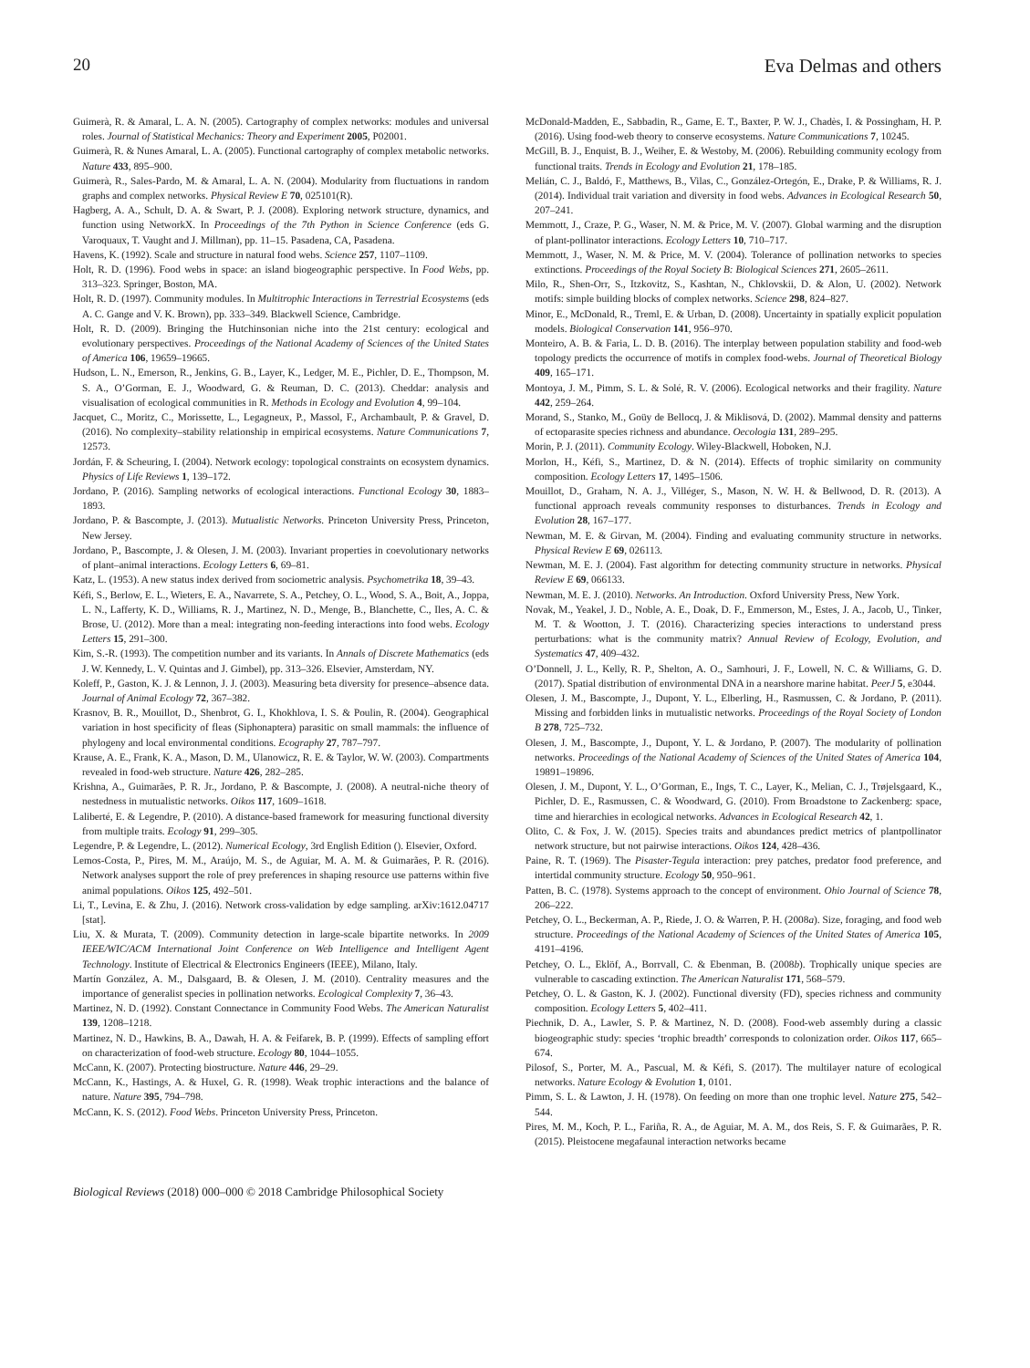20 Eva Delmas and others
Guimerà, R. & Amaral, L. A. N. (2005). Cartography of complex networks: modules and universal roles. Journal of Statistical Mechanics: Theory and Experiment 2005, P02001.
Guimerà, R. & Nunes Amaral, L. A. (2005). Functional cartography of complex metabolic networks. Nature 433, 895–900.
Guimerà, R., Sales-Pardo, M. & Amaral, L. A. N. (2004). Modularity from fluctuations in random graphs and complex networks. Physical Review E 70, 025101(R).
Hagberg, A. A., Schult, D. A. & Swart, P. J. (2008). Exploring network structure, dynamics, and function using NetworkX. In Proceedings of the 7th Python in Science Conference (eds G. Varoquaux, T. Vaught and J. Millman), pp. 11–15. Pasadena, CA, Pasadena.
Havens, K. (1992). Scale and structure in natural food webs. Science 257, 1107–1109.
Holt, R. D. (1996). Food webs in space: an island biogeographic perspective. In Food Webs, pp. 313–323. Springer, Boston, MA.
Holt, R. D. (1997). Community modules. In Multitrophic Interactions in Terrestrial Ecosystems (eds A. C. Gange and V. K. Brown), pp. 333–349. Blackwell Science, Cambridge.
Holt, R. D. (2009). Bringing the Hutchinsonian niche into the 21st century: ecological and evolutionary perspectives. Proceedings of the National Academy of Sciences of the United States of America 106, 19659–19665.
Hudson, L. N., Emerson, R., Jenkins, G. B., Layer, K., Ledger, M. E., Pichler, D. E., Thompson, M. S. A., O’Gorman, E. J., Woodward, G. & Reuman, D. C. (2013). Cheddar: analysis and visualisation of ecological communities in R. Methods in Ecology and Evolution 4, 99–104.
Jacquet, C., Moritz, C., Morissette, L., Legagneux, P., Massol, F., Archambault, P. & Gravel, D. (2016). No complexity–stability relationship in empirical ecosystems. Nature Communications 7, 12573.
Jordán, F. & Scheuring, I. (2004). Network ecology: topological constraints on ecosystem dynamics. Physics of Life Reviews 1, 139–172.
Jordano, P. (2016). Sampling networks of ecological interactions. Functional Ecology 30, 1883–1893.
Jordano, P. & Bascompte, J. (2013). Mutualistic Networks. Princeton University Press, Princeton, New Jersey.
Jordano, P., Bascompte, J. & Olesen, J. M. (2003). Invariant properties in coevolutionary networks of plant–animal interactions. Ecology Letters 6, 69–81.
Katz, L. (1953). A new status index derived from sociometric analysis. Psychometrika 18, 39–43.
Kéfi, S., Berlow, E. L., Wieters, E. A., Navarrete, S. A., Petchey, O. L., Wood, S. A., Boit, A., Joppa, L. N., Lafferty, K. D., Williams, R. J., Martinez, N. D., Menge, B., Blanchette, C., Iles, A. C. & Brose, U. (2012). More than a meal: integrating non-feeding interactions into food webs. Ecology Letters 15, 291–300.
Kim, S.-R. (1993). The competition number and its variants. In Annals of Discrete Mathematics (eds J. W. Kennedy, L. V. Quintas and J. Gimbel), pp. 313–326. Elsevier, Amsterdam, NY.
Koleff, P., Gaston, K. J. & Lennon, J. J. (2003). Measuring beta diversity for presence–absence data. Journal of Animal Ecology 72, 367–382.
Krasnov, B. R., Mouillot, D., Shenbrot, G. I., Khokhlova, I. S. & Poulin, R. (2004). Geographical variation in host specificity of fleas (Siphonaptera) parasitic on small mammals: the influence of phylogeny and local environmental conditions. Ecography 27, 787–797.
Krause, A. E., Frank, K. A., Mason, D. M., Ulanowicz, R. E. & Taylor, W. W. (2003). Compartments revealed in food-web structure. Nature 426, 282–285.
Krishna, A., Guimarães, P. R. Jr., Jordano, P. & Bascompte, J. (2008). A neutral-niche theory of nestedness in mutualistic networks. Oikos 117, 1609–1618.
Laliberté, E. & Legendre, P. (2010). A distance-based framework for measuring functional diversity from multiple traits. Ecology 91, 299–305.
Legendre, P. & Legendre, L. (2012). Numerical Ecology, 3rd English Edition (). Elsevier, Oxford.
Lemos-Costa, P., Pires, M. M., Araújo, M. S., de Aguiar, M. A. M. & Guimarães, P. R. (2016). Network analyses support the role of prey preferences in shaping resource use patterns within five animal populations. Oikos 125, 492–501.
Li, T., Levina, E. & Zhu, J. (2016). Network cross-validation by edge sampling. arXiv:1612.04717 [stat].
Liu, X. & Murata, T. (2009). Community detection in large-scale bipartite networks. In 2009 IEEE/WIC/ACM International Joint Conference on Web Intelligence and Intelligent Agent Technology. Institute of Electrical & Electronics Engineers (IEEE), Milano, Italy.
Martín González, A. M., Dalsgaard, B. & Olesen, J. M. (2010). Centrality measures and the importance of generalist species in pollination networks. Ecological Complexity 7, 36–43.
Martinez, N. D. (1992). Constant Connectance in Community Food Webs. The American Naturalist 139, 1208–1218.
Martinez, N. D., Hawkins, B. A., Dawah, H. A. & Feifarek, B. P. (1999). Effects of sampling effort on characterization of food-web structure. Ecology 80, 1044–1055.
McCann, K. (2007). Protecting biostructure. Nature 446, 29–29.
McCann, K., Hastings, A. & Huxel, G. R. (1998). Weak trophic interactions and the balance of nature. Nature 395, 794–798.
McCann, K. S. (2012). Food Webs. Princeton University Press, Princeton.
McDonald-Madden, E., Sabbadin, R., Game, E. T., Baxter, P. W. J., Chadès, I. & Possingham, H. P. (2016). Using food-web theory to conserve ecosystems. Nature Communications 7, 10245.
McGill, B. J., Enquist, B. J., Weiher, E. & Westoby, M. (2006). Rebuilding community ecology from functional traits. Trends in Ecology and Evolution 21, 178–185.
Melián, C. J., Baldó, F., Matthews, B., Vilas, C., González-Ortegón, E., Drake, P. & Williams, R. J. (2014). Individual trait variation and diversity in food webs. Advances in Ecological Research 50, 207–241.
Memmott, J., Craze, P. G., Waser, N. M. & Price, M. V. (2007). Global warming and the disruption of plant-pollinator interactions. Ecology Letters 10, 710–717.
Memmott, J., Waser, N. M. & Price, M. V. (2004). Tolerance of pollination networks to species extinctions. Proceedings of the Royal Society B: Biological Sciences 271, 2605–2611.
Milo, R., Shen-Orr, S., Itzkovitz, S., Kashtan, N., Chklovskii, D. & Alon, U. (2002). Network motifs: simple building blocks of complex networks. Science 298, 824–827.
Minor, E., McDonald, R., Treml, E. & Urban, D. (2008). Uncertainty in spatially explicit population models. Biological Conservation 141, 956–970.
Monteiro, A. B. & Faria, L. D. B. (2016). The interplay between population stability and food-web topology predicts the occurrence of motifs in complex food-webs. Journal of Theoretical Biology 409, 165–171.
Montoya, J. M., Pimm, S. L. & Solé, R. V. (2006). Ecological networks and their fragility. Nature 442, 259–264.
Morand, S., Stanko, M., Goüy de Bellocq, J. & Miklisová, D. (2002). Mammal density and patterns of ectoparasite species richness and abundance. Oecologia 131, 289–295.
Morin, P. J. (2011). Community Ecology. Wiley-Blackwell, Hoboken, N.J.
Morlon, H., Kéfi, S., Martinez, D. & N. (2014). Effects of trophic similarity on community composition. Ecology Letters 17, 1495–1506.
Mouillot, D., Graham, N. A. J., Villéger, S., Mason, N. W. H. & Bellwood, D. R. (2013). A functional approach reveals community responses to disturbances. Trends in Ecology and Evolution 28, 167–177.
Newman, M. E. & Girvan, M. (2004). Finding and evaluating community structure in networks. Physical Review E 69, 026113.
Newman, M. E. J. (2004). Fast algorithm for detecting community structure in networks. Physical Review E 69, 066133.
Newman, M. E. J. (2010). Networks. An Introduction. Oxford University Press, New York.
Novak, M., Yeakel, J. D., Noble, A. E., Doak, D. F., Emmerson, M., Estes, J. A., Jacob, U., Tinker, M. T. & Wootton, J. T. (2016). Characterizing species interactions to understand press perturbations: what is the community matrix? Annual Review of Ecology, Evolution, and Systematics 47, 409–432.
O’Donnell, J. L., Kelly, R. P., Shelton, A. O., Samhouri, J. F., Lowell, N. C. & Williams, G. D. (2017). Spatial distribution of environmental DNA in a nearshore marine habitat. PeerJ 5, e3044.
Olesen, J. M., Bascompte, J., Dupont, Y. L., Elberling, H., Rasmussen, C. & Jordano, P. (2011). Missing and forbidden links in mutualistic networks. Proceedings of the Royal Society of London B 278, 725–732.
Olesen, J. M., Bascompte, J., Dupont, Y. L. & Jordano, P. (2007). The modularity of pollination networks. Proceedings of the National Academy of Sciences of the United States of America 104, 19891–19896.
Olesen, J. M., Dupont, Y. L., O’Gorman, E., Ings, T. C., Layer, K., Melian, C. J., Trøjelsgaard, K., Pichler, D. E., Rasmussen, C. & Woodward, G. (2010). From Broadstone to Zackenberg: space, time and hierarchies in ecological networks. Advances in Ecological Research 42, 1.
Olito, C. & Fox, J. W. (2015). Species traits and abundances predict metrics of plantpollinator network structure, but not pairwise interactions. Oikos 124, 428–436.
Paine, R. T. (1969). The Pisaster-Tegula interaction: prey patches, predator food preference, and intertidal community structure. Ecology 50, 950–961.
Patten, B. C. (1978). Systems approach to the concept of environment. Ohio Journal of Science 78, 206–222.
Petchey, O. L., Beckerman, A. P., Riede, J. O. & Warren, P. H. (2008a). Size, foraging, and food web structure. Proceedings of the National Academy of Sciences of the United States of America 105, 4191–4196.
Petchey, O. L., Eklöf, A., Borrvall, C. & Ebenman, B. (2008b). Trophically unique species are vulnerable to cascading extinction. The American Naturalist 171, 568–579.
Petchey, O. L. & Gaston, K. J. (2002). Functional diversity (FD), species richness and community composition. Ecology Letters 5, 402–411.
Piechnik, D. A., Lawler, S. P. & Martinez, N. D. (2008). Food-web assembly during a classic biogeographic study: species ‘trophic breadth’ corresponds to colonization order. Oikos 117, 665–674.
Pilosof, S., Porter, M. A., Pascual, M. & Kéfi, S. (2017). The multilayer nature of ecological networks. Nature Ecology & Evolution 1, 0101.
Pimm, S. L. & Lawton, J. H. (1978). On feeding on more than one trophic level. Nature 275, 542–544.
Pires, M. M., Koch, P. L., Fariña, R. A., de Aguiar, M. A. M., dos Reis, S. F. & Guimarães, P. R. (2015). Pleistocene megafaunal interaction networks became
Biological Reviews (2018) 000–000 © 2018 Cambridge Philosophical Society